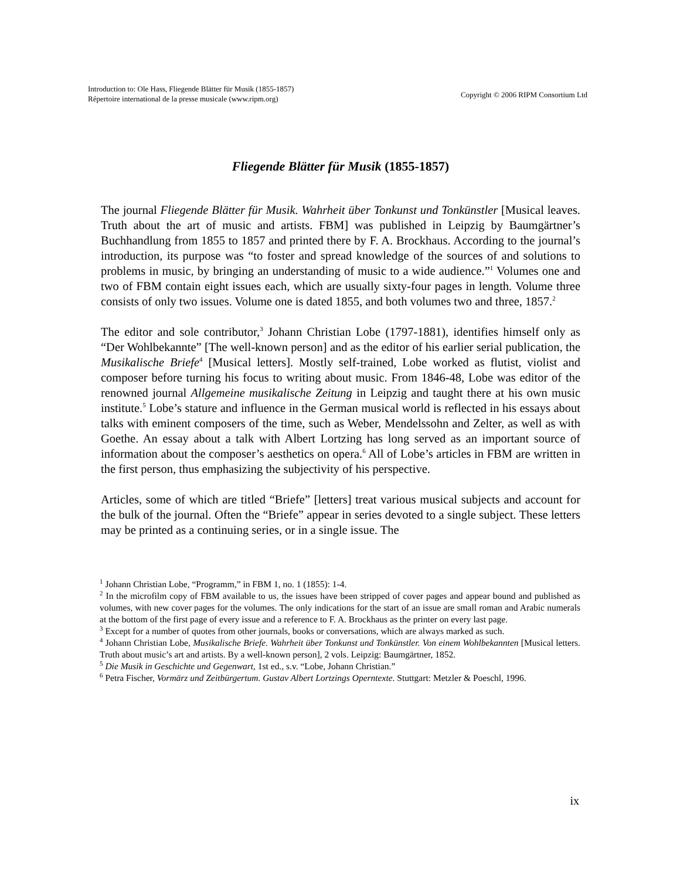Introduction to: Ole Hass, Fliegende Blätter für Musik (1855-1857)
Répertoire international de la presse musicale (www.ripm.org)
Copyright © 2006 RIPM Consortium Ltd
Fliegende Blätter für Musik (1855-1857)
The journal Fliegende Blätter für Musik. Wahrheit über Tonkunst und Tonkünstler [Musical leaves. Truth about the art of music and artists. FBM] was published in Leipzig by Baumgärtner’s Buchhandlung from 1855 to 1857 and printed there by F. A. Brockhaus. According to the journal’s introduction, its purpose was “to foster and spread knowledge of the sources of and solutions to problems in music, by bringing an understanding of music to a wide audience.”<sup>1</sup> Volumes one and two of FBM contain eight issues each, which are usually sixty-four pages in length. Volume three consists of only two issues. Volume one is dated 1855, and both volumes two and three, 1857.<sup>2</sup>
The editor and sole contributor,<sup>3</sup> Johann Christian Lobe (1797-1881), identifies himself only as “Der Wohlbekannte” [The well-known person] and as the editor of his earlier serial publication, the Musikalische Briefe<sup>4</sup> [Musical letters]. Mostly self-trained, Lobe worked as flutist, violist and composer before turning his focus to writing about music. From 1846-48, Lobe was editor of the renowned journal Allgemeine musikalische Zeitung in Leipzig and taught there at his own music institute.<sup>5</sup> Lobe’s stature and influence in the German musical world is reflected in his essays about talks with eminent composers of the time, such as Weber, Mendelssohn and Zelter, as well as with Goethe. An essay about a talk with Albert Lortzing has long served as an important source of information about the composer’s aesthetics on opera.<sup>6</sup> All of Lobe’s articles in FBM are written in the first person, thus emphasizing the subjectivity of his perspective.
Articles, some of which are titled “Briefe” [letters] treat various musical subjects and account for the bulk of the journal. Often the “Briefe” appear in series devoted to a single subject. These letters may be printed as a continuing series, or in a single issue. The
<sup>1</sup> Johann Christian Lobe, “Programm,” in FBM 1, no. 1 (1855): 1-4.
<sup>2</sup> In the microfilm copy of FBM available to us, the issues have been stripped of cover pages and appear bound and published as volumes, with new cover pages for the volumes. The only indications for the start of an issue are small roman and Arabic numerals at the bottom of the first page of every issue and a reference to F. A. Brockhaus as the printer on every last page.
<sup>3</sup> Except for a number of quotes from other journals, books or conversations, which are always marked as such.
<sup>4</sup> Johann Christian Lobe, Musikalische Briefe. Wahrheit über Tonkunst und Tonkünstler. Von einem Wohlbekannten [Musical letters. Truth about music’s art and artists. By a well-known person], 2 vols. Leipzig: Baumgärtner, 1852.
<sup>5</sup> Die Musik in Geschichte und Gegenwart, 1st ed., s.v. “Lobe, Johann Christian.”
<sup>6</sup> Petra Fischer, Vormärz und Zeitbürgertum. Gustav Albert Lortzings Operntexte. Stuttgart: Metzler & Poeschl, 1996.
ix